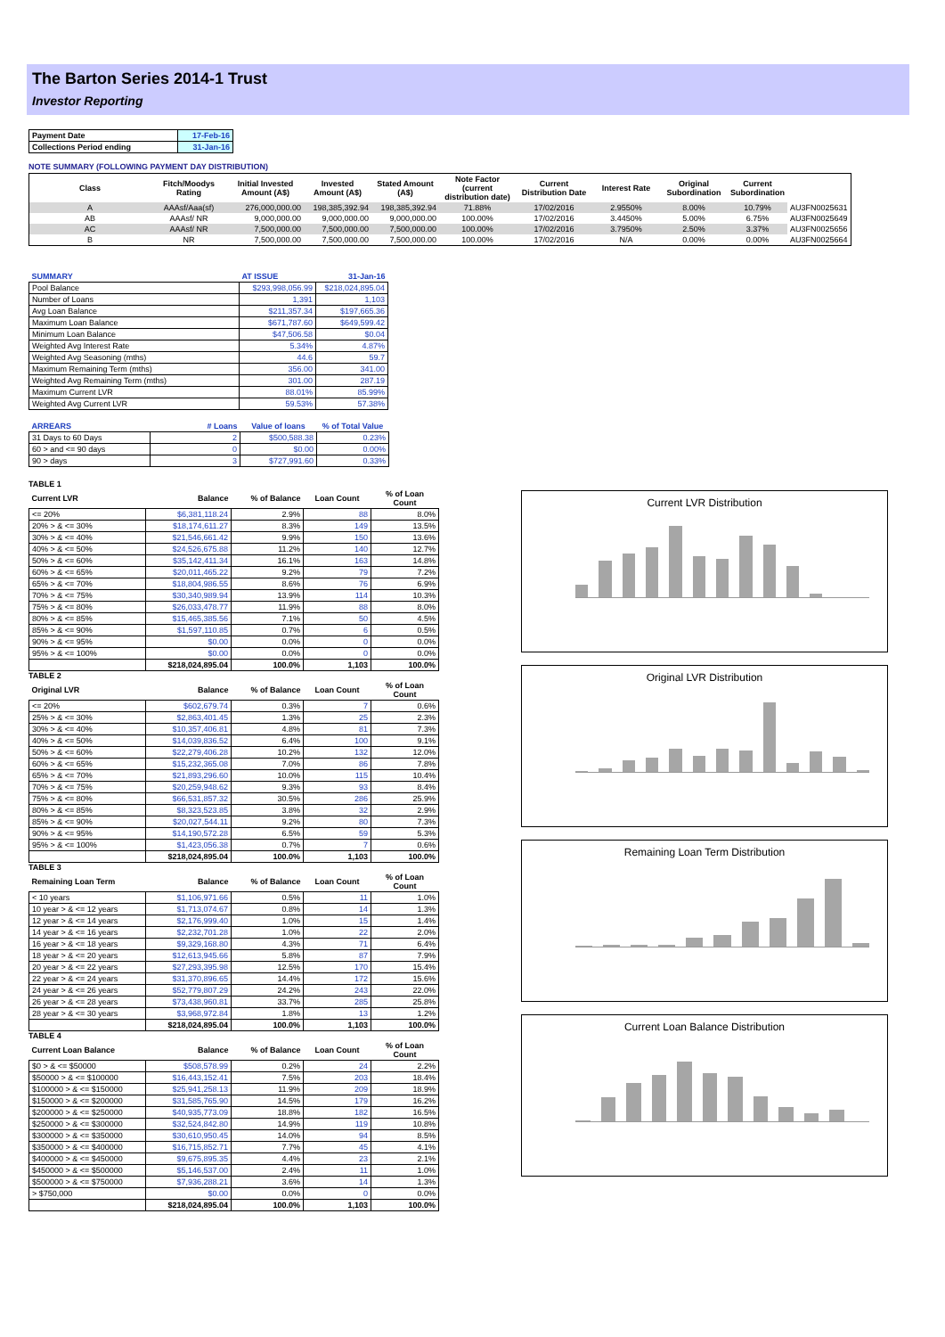The Barton Series 2014-1 Trust
Investor Reporting
| Payment Date | 17-Feb-16 |
| Collections Period ending | 31-Jan-16 |
NOTE SUMMARY (FOLLOWING PAYMENT DAY DISTRIBUTION)
| Class | Fitch/Moodys Rating | Initial Invested Amount (A$) | Invested Amount (A$) | Stated Amount (A$) | Note Factor (current distribution date) | Current Distribution Date | Interest Rate | Original Subordination | Current Subordination | |
| --- | --- | --- | --- | --- | --- | --- | --- | --- | --- | --- |
| A | AAAsf/Aaa(sf) | 276,000,000.00 | 198,385,392.94 | 198,385,392.94 | 71.88% | 17/02/2016 | 2.9550% | 8.00% | 10.79% | AU3FN0025631 |
| AB | AAAsf/ NR | 9,000,000.00 | 9,000,000.00 | 9,000,000.00 | 100.00% | 17/02/2016 | 3.4450% | 5.00% | 6.75% | AU3FN0025649 |
| AC | AAAsf/ NR | 7,500,000.00 | 7,500,000.00 | 7,500,000.00 | 100.00% | 17/02/2016 | 3.7950% | 2.50% | 3.37% | AU3FN0025656 |
| B | NR | 7,500,000.00 | 7,500,000.00 | 7,500,000.00 | 100.00% | 17/02/2016 | N/A | 0.00% | 0.00% | AU3FN0025664 |
| SUMMARY | AT ISSUE | 31-Jan-16 |
| --- | --- | --- |
| Pool Balance | $293,998,056.99 | $218,024,895.04 |
| Number of Loans | 1,391 | 1,103 |
| Avg Loan Balance | $211,357.34 | $197,665.36 |
| Maximum Loan Balance | $671,787.60 | $649,599.42 |
| Minimum Loan Balance | $47,506.58 | $0.04 |
| Weighted Avg Interest Rate | 5.34% | 4.87% |
| Weighted Avg Seasoning (mths) | 44.6 | 59.7 |
| Maximum Remaining Term (mths) | 356.00 | 341.00 |
| Weighted Avg Remaining Term (mths) | 301.00 | 287.19 |
| Maximum Current LVR | 88.01% | 85.99% |
| Weighted Avg Current LVR | 59.53% | 57.38% |
| ARREARS | # Loans | Value of loans | % of Total Value |
| --- | --- | --- | --- |
| 31 Days to 60 Days | 2 | $500,588.38 | 0.23% |
| 60 > and <= 90 days | 0 | $0.00 | 0.00% |
| 90 > days | 3 | $727,991.60 | 0.33% |
TABLE 1
| Current LVR | Balance | % of Balance | Loan Count | % of Loan Count |
| --- | --- | --- | --- | --- |
| <= 20% | $6,381,118.24 | 2.9% | 88 | 8.0% |
| 20% > & <= 30% | $18,174,611.27 | 8.3% | 149 | 13.5% |
| 30% > & <= 40% | $21,546,661.42 | 9.9% | 150 | 13.6% |
| 40% > & <= 50% | $24,526,675.88 | 11.2% | 140 | 12.7% |
| 50% > & <= 60% | $35,142,411.34 | 16.1% | 163 | 14.8% |
| 60% > & <= 65% | $20,011,465.22 | 9.2% | 79 | 7.2% |
| 65% > & <= 70% | $18,804,986.55 | 8.6% | 76 | 6.9% |
| 70% > & <= 75% | $30,340,989.94 | 13.9% | 114 | 10.3% |
| 75% > & <= 80% | $26,033,478.77 | 11.9% | 88 | 8.0% |
| 80% > & <= 85% | $15,465,385.56 | 7.1% | 50 | 4.5% |
| 85% > & <= 90% | $1,597,110.85 | 0.7% | 6 | 0.5% |
| 90% > & <= 95% | $0.00 | 0.0% | 0 | 0.0% |
| 95% > & <= 100% | $0.00 | 0.0% | 0 | 0.0% |
| | $218,024,895.04 | 100.0% | 1,103 | 100.0% |
TABLE 2
| Original LVR | Balance | % of Balance | Loan Count | % of Loan Count |
| --- | --- | --- | --- | --- |
| <= 20% | $602,679.74 | 0.3% | 7 | 0.6% |
| 25% > & <= 30% | $2,863,401.45 | 1.3% | 25 | 2.3% |
| 30% > & <= 40% | $10,357,406.81 | 4.8% | 81 | 7.3% |
| 40% > & <= 50% | $14,039,836.52 | 6.4% | 100 | 9.1% |
| 50% > & <= 60% | $22,279,406.28 | 10.2% | 132 | 12.0% |
| 60% > & <= 65% | $15,232,365.08 | 7.0% | 86 | 7.8% |
| 65% > & <= 70% | $21,893,296.60 | 10.0% | 115 | 10.4% |
| 70% > & <= 75% | $20,259,948.62 | 9.3% | 93 | 8.4% |
| 75% > & <= 80% | $66,531,857.32 | 30.5% | 286 | 25.9% |
| 80% > & <= 85% | $8,323,523.85 | 3.8% | 32 | 2.9% |
| 85% > & <= 90% | $20,027,544.11 | 9.2% | 80 | 7.3% |
| 90% > & <= 95% | $14,190,572.28 | 6.5% | 59 | 5.3% |
| 95% > & <= 100% | $1,423,056.38 | 0.7% | 7 | 0.6% |
| | $218,024,895.04 | 100.0% | 1,103 | 100.0% |
TABLE 3
| Remaining Loan Term | Balance | % of Balance | Loan Count | % of Loan Count |
| --- | --- | --- | --- | --- |
| < 10 years | $1,106,971.66 | 0.5% | 11 | 1.0% |
| 10 year > & <= 12 years | $1,713,074.67 | 0.8% | 14 | 1.3% |
| 12 year > & <= 14 years | $2,176,999.40 | 1.0% | 15 | 1.4% |
| 14 year > & <= 16 years | $2,232,701.28 | 1.0% | 22 | 2.0% |
| 16 year > & <= 18 years | $9,329,168.80 | 4.3% | 71 | 6.4% |
| 18 year > & <= 20 years | $12,613,945.66 | 5.8% | 87 | 7.9% |
| 20 year > & <= 22 years | $27,293,395.98 | 12.5% | 170 | 15.4% |
| 22 year > & <= 24 years | $31,370,896.65 | 14.4% | 172 | 15.6% |
| 24 year > & <= 26 years | $52,779,807.29 | 24.2% | 243 | 22.0% |
| 26 year > & <= 28 years | $73,438,960.81 | 33.7% | 285 | 25.8% |
| 28 year > & <= 30 years | $3,968,972.84 | 1.8% | 13 | 1.2% |
| | $218,024,895.04 | 100.0% | 1,103 | 100.0% |
TABLE 4
| Current Loan Balance | Balance | % of Balance | Loan Count | % of Loan Count |
| --- | --- | --- | --- | --- |
| $0 > & <= $50000 | $508,578.99 | 0.2% | 24 | 2.2% |
| $50000 > & <= $100000 | $16,443,152.41 | 7.5% | 203 | 18.4% |
| $100000 > & <= $150000 | $25,941,258.13 | 11.9% | 209 | 18.9% |
| $150000 > & <= $200000 | $31,585,765.90 | 14.5% | 179 | 16.2% |
| $200000 > & <= $250000 | $40,935,773.09 | 18.8% | 182 | 16.5% |
| $250000 > & <= $300000 | $32,524,842.80 | 14.9% | 119 | 10.8% |
| $300000 > & <= $350000 | $30,610,950.45 | 14.0% | 94 | 8.5% |
| $350000 > & <= $400000 | $16,715,852.71 | 7.7% | 45 | 4.1% |
| $400000 > & <= $450000 | $9,675,895.35 | 4.4% | 23 | 2.1% |
| $450000 > & <= $500000 | $5,146,537.00 | 2.4% | 11 | 1.0% |
| $500000 > & <= $750000 | $7,936,288.21 | 3.6% | 14 | 1.3% |
| > $750,000 | $0.00 | 0.0% | 0 | 0.0% |
| | $218,024,895.04 | 100.0% | 1,103 | 100.0% |
Current LVR Distribution
Original LVR Distribution
Remaining Loan Term Distribution
Current Loan Balance Distribution